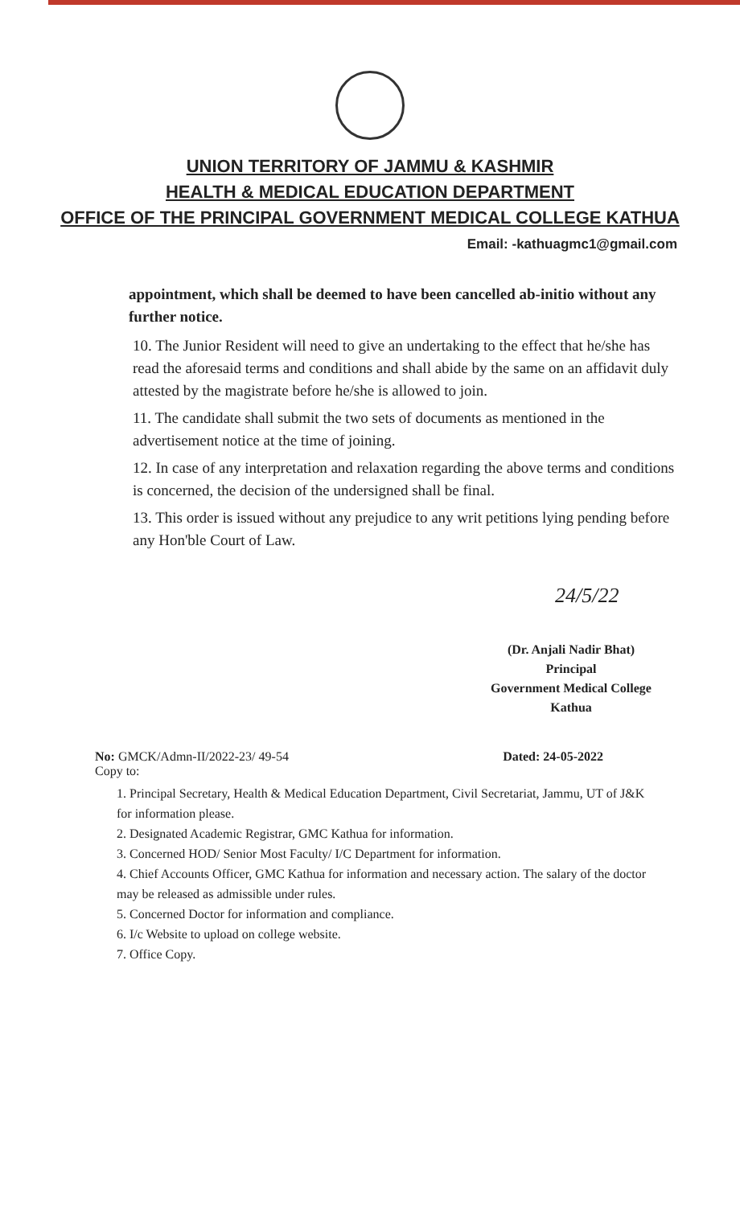UNION TERRITORY OF JAMMU & KASHMIR
HEALTH & MEDICAL EDUCATION DEPARTMENT
OFFICE OF THE PRINCIPAL GOVERNMENT MEDICAL COLLEGE KATHUA
Email: -kathuagmc1@gmail.com
appointment, which shall be deemed to have been cancelled ab-initio without any further notice.
10. The Junior Resident will need to give an undertaking to the effect that he/she has read the aforesaid terms and conditions and shall abide by the same on an affidavit duly attested by the magistrate before he/she is allowed to join.
11. The candidate shall submit the two sets of documents as mentioned in the advertisement notice at the time of joining.
12. In case of any interpretation and relaxation regarding the above terms and conditions is concerned, the decision of the undersigned shall be final.
13. This order is issued without any prejudice to any writ petitions lying pending before any Hon'ble Court of Law.
24/5/22
(Dr. Anjali Nadir Bhat)
Principal
Government Medical College
Kathua
No: GMCK/Admn-II/2022-23/ 49-54 Dated: 24-05-2022
Copy to:
1. Principal Secretary, Health & Medical Education Department, Civil Secretariat, Jammu, UT of J&K for information please.
2. Designated Academic Registrar, GMC Kathua for information.
3. Concerned HOD/ Senior Most Faculty/ I/C Department for information.
4. Chief Accounts Officer, GMC Kathua for information and necessary action. The salary of the doctor may be released as admissible under rules.
5. Concerned Doctor for information and compliance.
6. I/c Website to upload on college website.
7. Office Copy.